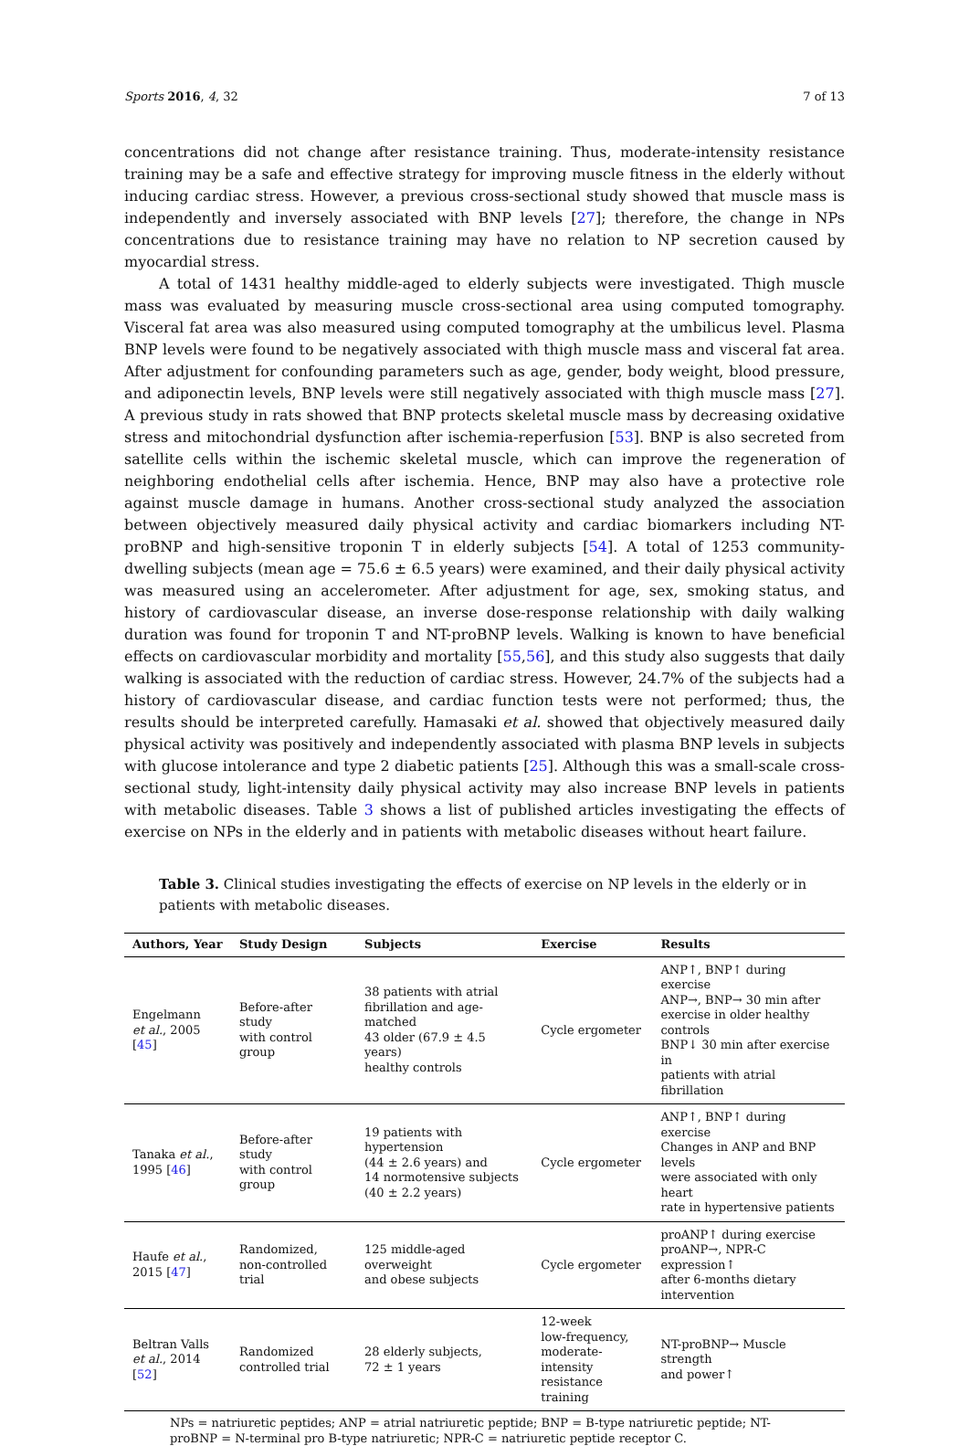Sports 2016, 4, 32 7 of 13
concentrations did not change after resistance training. Thus, moderate-intensity resistance training may be a safe and effective strategy for improving muscle fitness in the elderly without inducing cardiac stress. However, a previous cross-sectional study showed that muscle mass is independently and inversely associated with BNP levels [27]; therefore, the change in NPs concentrations due to resistance training may have no relation to NP secretion caused by myocardial stress.
A total of 1431 healthy middle-aged to elderly subjects were investigated. Thigh muscle mass was evaluated by measuring muscle cross-sectional area using computed tomography. Visceral fat area was also measured using computed tomography at the umbilicus level. Plasma BNP levels were found to be negatively associated with thigh muscle mass and visceral fat area. After adjustment for confounding parameters such as age, gender, body weight, blood pressure, and adiponectin levels, BNP levels were still negatively associated with thigh muscle mass [27]. A previous study in rats showed that BNP protects skeletal muscle mass by decreasing oxidative stress and mitochondrial dysfunction after ischemia-reperfusion [53]. BNP is also secreted from satellite cells within the ischemic skeletal muscle, which can improve the regeneration of neighboring endothelial cells after ischemia. Hence, BNP may also have a protective role against muscle damage in humans. Another cross-sectional study analyzed the association between objectively measured daily physical activity and cardiac biomarkers including NT-proBNP and high-sensitive troponin T in elderly subjects [54]. A total of 1253 community-dwelling subjects (mean age = 75.6 ± 6.5 years) were examined, and their daily physical activity was measured using an accelerometer. After adjustment for age, sex, smoking status, and history of cardiovascular disease, an inverse dose-response relationship with daily walking duration was found for troponin T and NT-proBNP levels. Walking is known to have beneficial effects on cardiovascular morbidity and mortality [55,56], and this study also suggests that daily walking is associated with the reduction of cardiac stress. However, 24.7% of the subjects had a history of cardiovascular disease, and cardiac function tests were not performed; thus, the results should be interpreted carefully. Hamasaki et al. showed that objectively measured daily physical activity was positively and independently associated with plasma BNP levels in subjects with glucose intolerance and type 2 diabetic patients [25]. Although this was a small-scale cross-sectional study, light-intensity daily physical activity may also increase BNP levels in patients with metabolic diseases. Table 3 shows a list of published articles investigating the effects of exercise on NPs in the elderly and in patients with metabolic diseases without heart failure.
Table 3. Clinical studies investigating the effects of exercise on NP levels in the elderly or in patients with metabolic diseases.
| Authors, Year | Study Design | Subjects | Exercise | Results |
| --- | --- | --- | --- | --- |
| Engelmann et al. , 2005 [ 45 ] | Before-after study with control group | 38 patients with atrial fibrillation and age-matched 43 older (67.9 ± 4.5 years) healthy controls | Cycle ergometer | ANP↑, BNP↑ during exercise ANP→, BNP→ 30 min after exercise in older healthy controls BNP↓ 30 min after exercise in patients with atrial fibrillation |
| Tanaka et al. , 1995 [ 46 ] | Before-after study with control group | 19 patients with hypertension (44 ± 2.6 years) and 14 normotensive subjects (40 ± 2.2 years) | Cycle ergometer | ANP↑, BNP↑ during exercise Changes in ANP and BNP levels were associated with only heart rate in hypertensive patients |
| Haufe et al. , 2015 [ 47 ] | Randomized, non-controlled trial | 125 middle-aged overweight and obese subjects | Cycle ergometer | proANP↑ during exercise proANP→, NPR-C expression↑ after 6-months dietary intervention |
| Beltran Valls et al. , 2014 [ 52 ] | Randomized controlled trial | 28 elderly subjects, 72 ± 1 years | 12-week low-frequency, moderate-intensity resistance training | NT-proBNP→ Muscle strength and power↑ |
NPs = natriuretic peptides; ANP = atrial natriuretic peptide; BNP = B-type natriuretic peptide; NT-proBNP = N-terminal pro B-type natriuretic; NPR-C = natriuretic peptide receptor C.